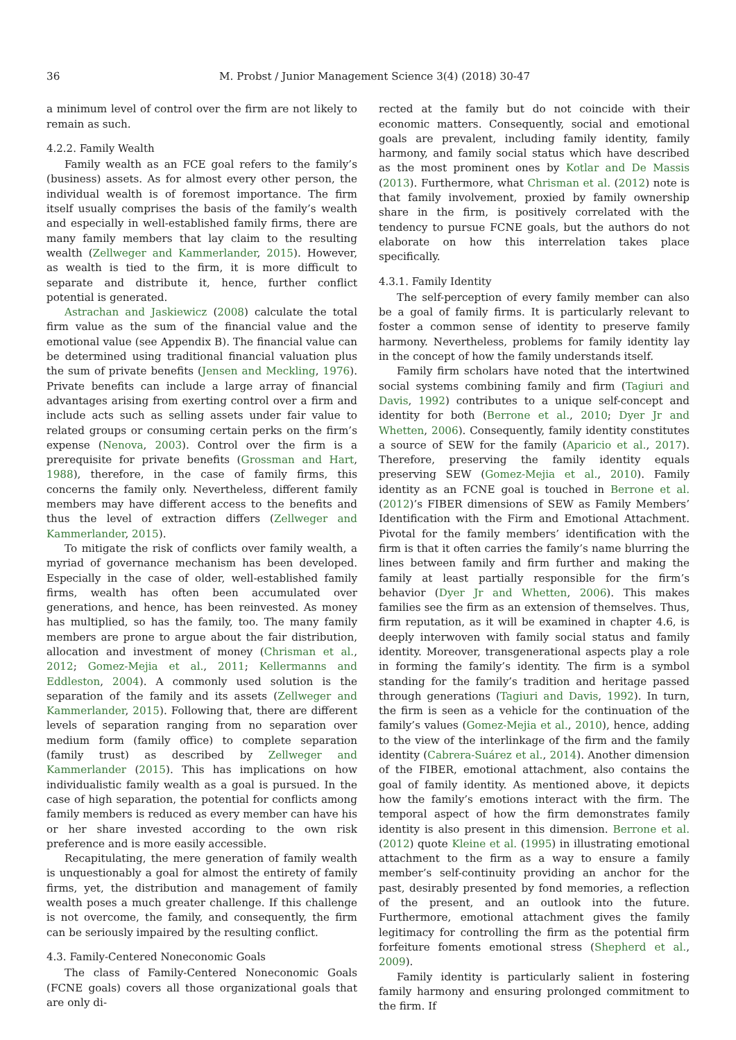36 M. Probst / Junior Management Science 3(4) (2018) 30-47
a minimum level of control over the firm are not likely to remain as such.
4.2.2. Family Wealth
Family wealth as an FCE goal refers to the family’s (business) assets. As for almost every other person, the individual wealth is of foremost importance. The firm itself usually comprises the basis of the family’s wealth and especially in well-established family firms, there are many family members that lay claim to the resulting wealth (Zellweger and Kammerlander, 2015). However, as wealth is tied to the firm, it is more difficult to separate and distribute it, hence, further conflict potential is generated.
Astrachan and Jaskiewicz (2008) calculate the total firm value as the sum of the financial value and the emotional value (see Appendix B). The financial value can be determined using traditional financial valuation plus the sum of private benefits (Jensen and Meckling, 1976). Private benefits can include a large array of financial advantages arising from exerting control over a firm and include acts such as selling assets under fair value to related groups or consuming certain perks on the firm’s expense (Nenova, 2003). Control over the firm is a prerequisite for private benefits (Grossman and Hart, 1988), therefore, in the case of family firms, this concerns the family only. Nevertheless, different family members may have different access to the benefits and thus the level of extraction differs (Zellweger and Kammerlander, 2015).
To mitigate the risk of conflicts over family wealth, a myriad of governance mechanism has been developed. Especially in the case of older, well-established family firms, wealth has often been accumulated over generations, and hence, has been reinvested. As money has multiplied, so has the family, too. The many family members are prone to argue about the fair distribution, allocation and investment of money (Chrisman et al., 2012; Gomez-Mejia et al., 2011; Kellermanns and Eddleston, 2004). A commonly used solution is the separation of the family and its assets (Zellweger and Kammerlander, 2015). Following that, there are different levels of separation ranging from no separation over medium form (family office) to complete separation (family trust) as described by Zellweger and Kammerlander (2015). This has implications on how individualistic family wealth as a goal is pursued. In the case of high separation, the potential for conflicts among family members is reduced as every member can have his or her share invested according to the own risk preference and is more easily accessible.
Recapitulating, the mere generation of family wealth is unquestionably a goal for almost the entirety of family firms, yet, the distribution and management of family wealth poses a much greater challenge. If this challenge is not overcome, the family, and consequently, the firm can be seriously impaired by the resulting conflict.
4.3. Family-Centered Noneconomic Goals
The class of Family-Centered Noneconomic Goals (FCNE goals) covers all those organizational goals that are only di-
rected at the family but do not coincide with their economic matters. Consequently, social and emotional goals are prevalent, including family identity, family harmony, and family social status which have described as the most prominent ones by Kotlar and De Massis (2013). Furthermore, what Chrisman et al. (2012) note is that family involvement, proxied by family ownership share in the firm, is positively correlated with the tendency to pursue FCNE goals, but the authors do not elaborate on how this interrelation takes place specifically.
4.3.1. Family Identity
The self-perception of every family member can also be a goal of family firms. It is particularly relevant to foster a common sense of identity to preserve family harmony. Nevertheless, problems for family identity lay in the concept of how the family understands itself.
Family firm scholars have noted that the intertwined social systems combining family and firm (Tagiuri and Davis, 1992) contributes to a unique self-concept and identity for both (Berrone et al., 2010; Dyer Jr and Whetten, 2006). Consequently, family identity constitutes a source of SEW for the family (Aparicio et al., 2017). Therefore, preserving the family identity equals preserving SEW (Gomez-Mejia et al., 2010). Family identity as an FCNE goal is touched in Berrone et al. (2012)’s FIBER dimensions of SEW as Family Members’ Identification with the Firm and Emotional Attachment. Pivotal for the family members’ identification with the firm is that it often carries the family’s name blurring the lines between family and firm further and making the family at least partially responsible for the firm’s behavior (Dyer Jr and Whetten, 2006). This makes families see the firm as an extension of themselves. Thus, firm reputation, as it will be examined in chapter 4.6, is deeply interwoven with family social status and family identity. Moreover, transgenerational aspects play a role in forming the family’s identity. The firm is a symbol standing for the family’s tradition and heritage passed through generations (Tagiuri and Davis, 1992). In turn, the firm is seen as a vehicle for the continuation of the family’s values (Gomez-Mejia et al., 2010), hence, adding to the view of the interlinkage of the firm and the family identity (Cabrera-Suárez et al., 2014). Another dimension of the FIBER, emotional attachment, also contains the goal of family identity. As mentioned above, it depicts how the family’s emotions interact with the firm. The temporal aspect of how the firm demonstrates family identity is also present in this dimension. Berrone et al. (2012) quote Kleine et al. (1995) in illustrating emotional attachment to the firm as a way to ensure a family member’s self-continuity providing an anchor for the past, desirably presented by fond memories, a reflection of the present, and an outlook into the future. Furthermore, emotional attachment gives the family legitimacy for controlling the firm as the potential firm forfeiture foments emotional stress (Shepherd et al., 2009).
Family identity is particularly salient in fostering family harmony and ensuring prolonged commitment to the firm. If